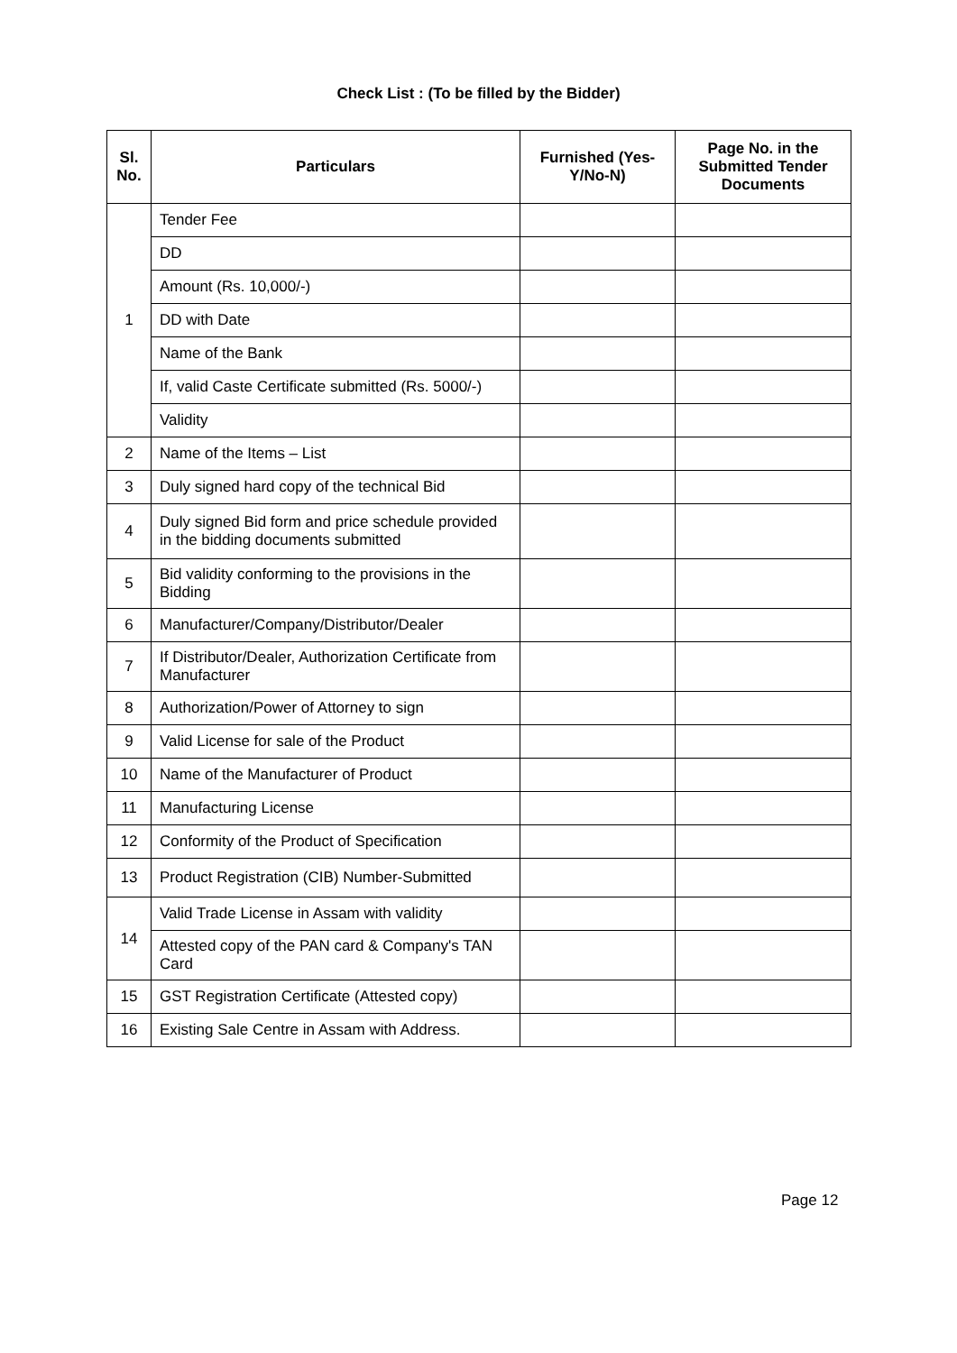Check List : (To be filled by the Bidder)
| Sl. No. | Particulars | Furnished (Yes-Y/No-N) | Page No. in the Submitted Tender Documents |
| --- | --- | --- | --- |
| 1 | Tender Fee | | |
| | DD | | |
| | Amount (Rs. 10,000/-) | | |
| | DD with Date | | |
| | Name of the Bank | | |
| | If, valid Caste Certificate submitted (Rs. 5000/-) | | |
| | Validity | | |
| 2 | Name of the Items – List | | |
| 3 | Duly signed hard copy of the technical Bid | | |
| 4 | Duly signed Bid form and price schedule provided in the bidding documents submitted | | |
| 5 | Bid validity conforming to the provisions in the Bidding | | |
| 6 | Manufacturer/Company/Distributor/Dealer | | |
| 7 | If Distributor/Dealer, Authorization Certificate from Manufacturer | | |
| 8 | Authorization/Power of Attorney to sign | | |
| 9 | Valid License for sale of the Product | | |
| 10 | Name of the Manufacturer of Product | | |
| 11 | Manufacturing License | | |
| 12 | Conformity of the Product of Specification | | |
| 13 | Product Registration (CIB) Number-Submitted | | |
| 14 | Valid Trade License in Assam with validity | | |
| | Attested copy of the PAN card & Company's TAN Card | | |
| 15 | GST Registration Certificate (Attested copy) | | |
| 16 | Existing Sale Centre in Assam with Address. | | |
Page 12